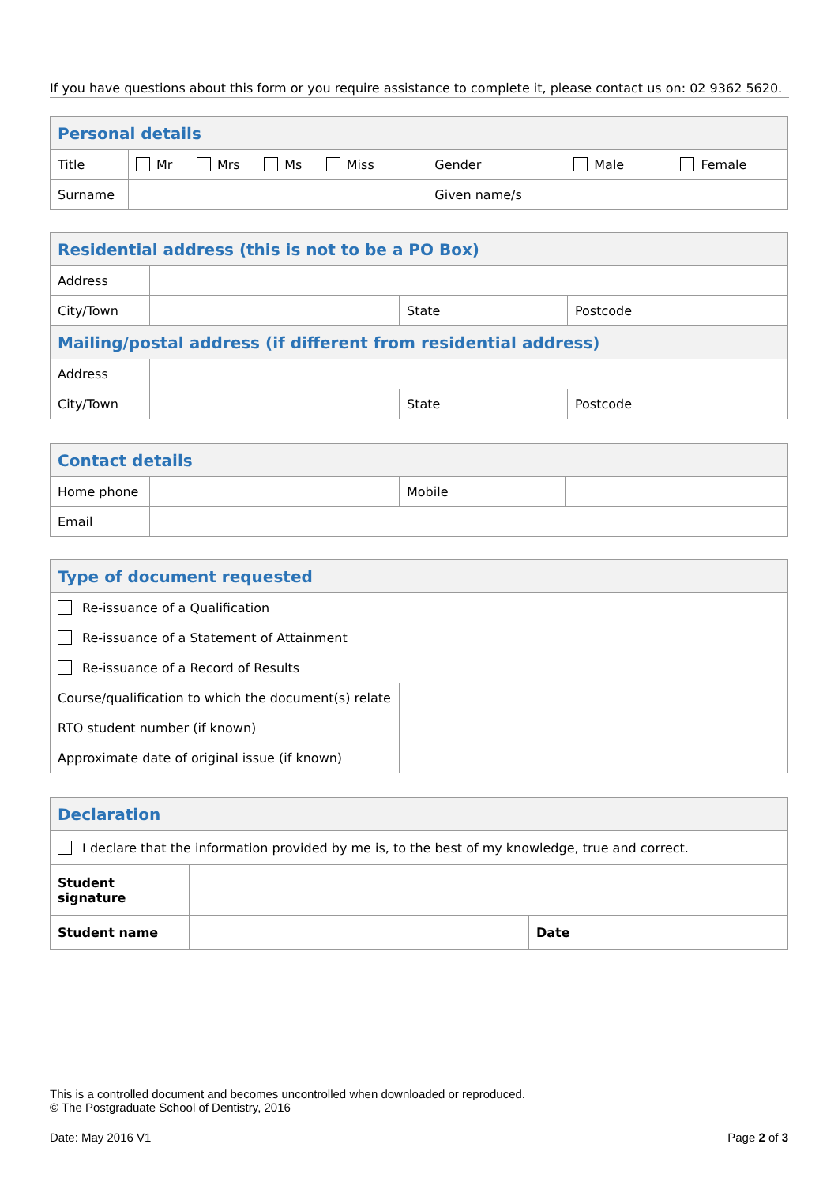If you have questions about this form or you require assistance to complete it, please contact us on: 02 9362 5620.
| Personal details | | | |
| --- | --- | --- | --- |
| Title | Mr Mrs Ms Miss | Gender | Male Female |
| Surname | | Given name/s | |
| Residential address (this is not to be a PO Box) | | | | | |
| --- | --- | --- | --- | --- | --- |
| Address | | | | | |
| City/Town | | State | | Postcode | |
| Mailing/postal address (if different from residential address) | | | | | |
| Address | | | | | |
| City/Town | | State | | Postcode | |
| Contact details | | | |
| --- | --- | --- | --- |
| Home phone | | Mobile | |
| Email | | | |
| Type of document requested | |
| --- | --- |
| Re-issuance of a Qualification | |
| Re-issuance of a Statement of Attainment | |
| Re-issuance of a Record of Results | |
| Course/qualification to which the document(s) relate | |
| RTO student number (if known) | |
| Approximate date of original issue (if known) | |
| Declaration | | | |
| --- | --- | --- | --- |
| I declare that the information provided by me is, to the best of my knowledge, true and correct. | | | |
| Student signature | | | |
| Student name | | Date | |
This is a controlled document and becomes uncontrolled when downloaded or reproduced.
© The Postgraduate School of Dentistry, 2016
Date: May 2016 V1 Page 2 of 3